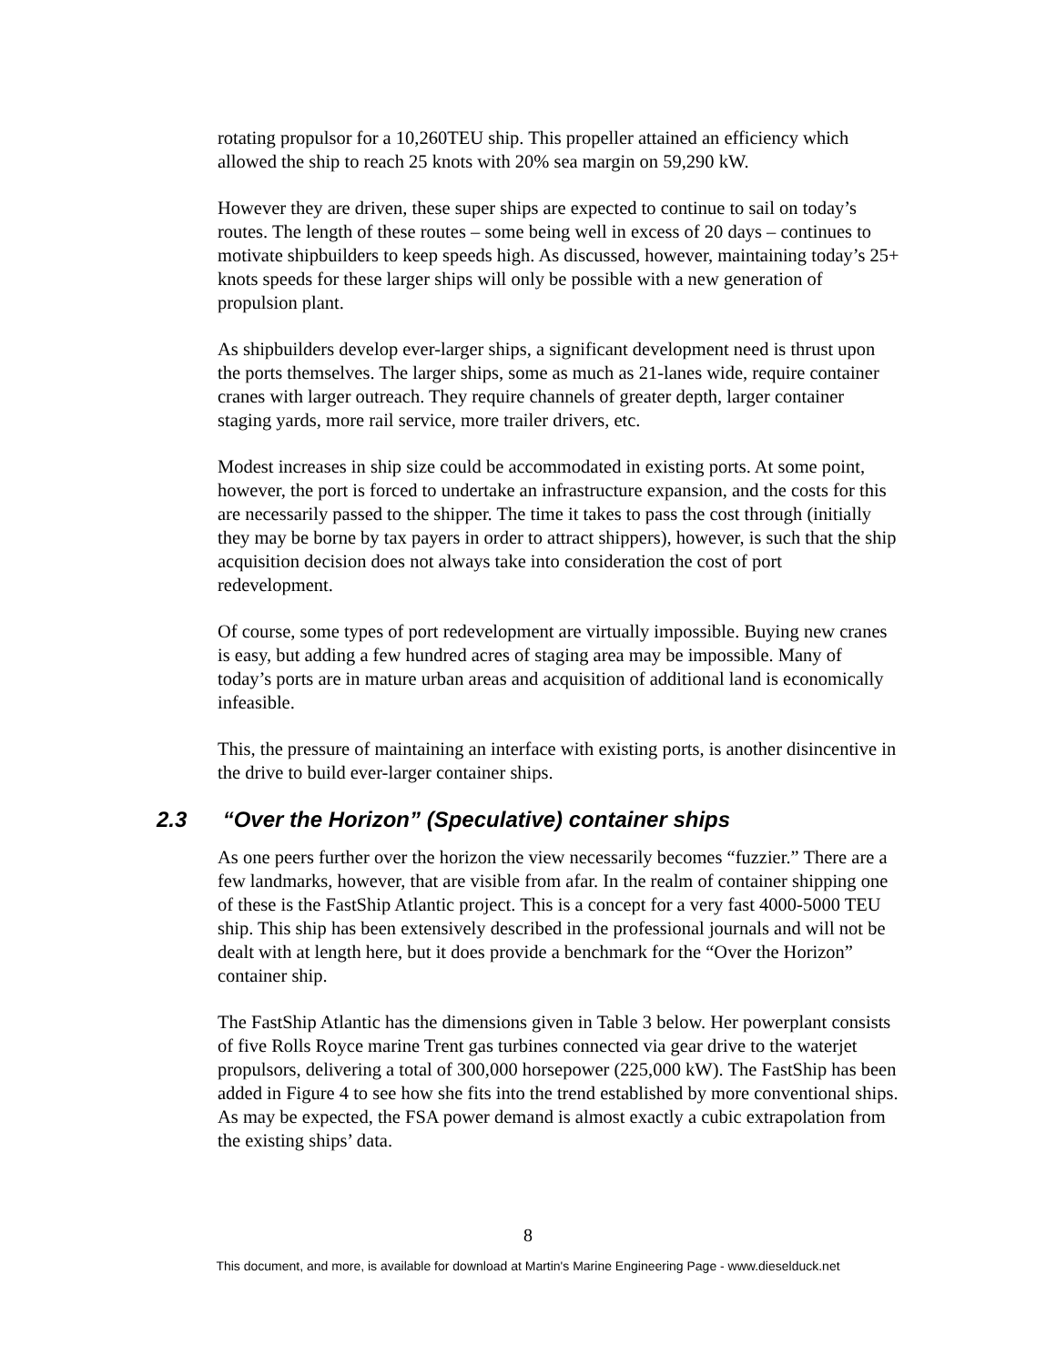rotating propulsor for a 10,260TEU ship. This propeller attained an efficiency which allowed the ship to reach 25 knots with 20% sea margin on 59,290 kW.
However they are driven, these super ships are expected to continue to sail on today’s routes. The length of these routes – some being well in excess of 20 days – continues to motivate shipbuilders to keep speeds high. As discussed, however, maintaining today’s 25+ knots speeds for these larger ships will only be possible with a new generation of propulsion plant.
As shipbuilders develop ever-larger ships, a significant development need is thrust upon the ports themselves. The larger ships, some as much as 21-lanes wide, require container cranes with larger outreach. They require channels of greater depth, larger container staging yards, more rail service, more trailer drivers, etc.
Modest increases in ship size could be accommodated in existing ports. At some point, however, the port is forced to undertake an infrastructure expansion, and the costs for this are necessarily passed to the shipper. The time it takes to pass the cost through (initially they may be borne by tax payers in order to attract shippers), however, is such that the ship acquisition decision does not always take into consideration the cost of port redevelopment.
Of course, some types of port redevelopment are virtually impossible. Buying new cranes is easy, but adding a few hundred acres of staging area may be impossible. Many of today’s ports are in mature urban areas and acquisition of additional land is economically infeasible.
This, the pressure of maintaining an interface with existing ports, is another disincentive in the drive to build ever-larger container ships.
2.3 “Over the Horizon” (Speculative) container ships
As one peers further over the horizon the view necessarily becomes “fuzzier.” There are a few landmarks, however, that are visible from afar. In the realm of container shipping one of these is the FastShip Atlantic project. This is a concept for a very fast 4000-5000 TEU ship. This ship has been extensively described in the professional journals and will not be dealt with at length here, but it does provide a benchmark for the “Over the Horizon” container ship.
The FastShip Atlantic has the dimensions given in Table 3 below. Her powerplant consists of five Rolls Royce marine Trent gas turbines connected via gear drive to the waterjet propulsors, delivering a total of 300,000 horsepower (225,000 kW). The FastShip has been added in Figure 4 to see how she fits into the trend established by more conventional ships. As may be expected, the FSA power demand is almost exactly a cubic extrapolation from the existing ships’ data.
8
This document, and more, is available for download at Martin's Marine Engineering Page - www.dieselduck.net